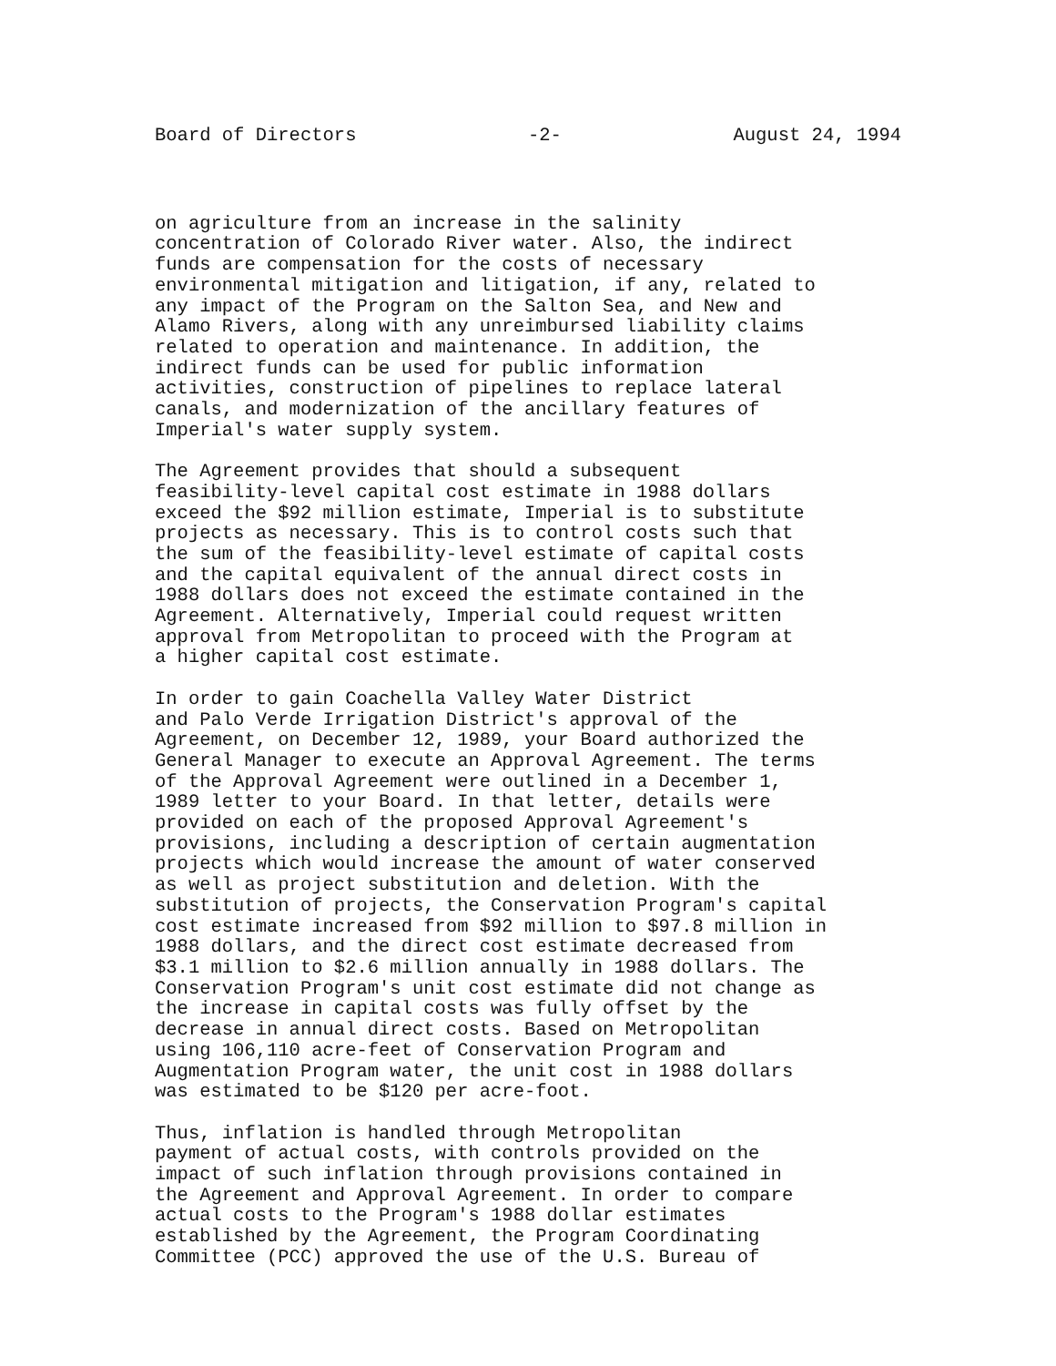Board of Directors -2- August 24, 1994
on agriculture from an increase in the salinity concentration of Colorado River water. Also, the indirect funds are compensation for the costs of necessary environmental mitigation and litigation, if any, related to any impact of the Program on the Salton Sea, and New and Alamo Rivers, along with any unreimbursed liability claims related to operation and maintenance. In addition, the indirect funds can be used for public information activities, construction of pipelines to replace lateral canals, and modernization of the ancillary features of Imperial's water supply system.
The Agreement provides that should a subsequent feasibility-level capital cost estimate in 1988 dollars exceed the $92 million estimate, Imperial is to substitute projects as necessary. This is to control costs such that the sum of the feasibility-level estimate of capital costs and the capital equivalent of the annual direct costs in 1988 dollars does not exceed the estimate contained in the Agreement. Alternatively, Imperial could request written approval from Metropolitan to proceed with the Program at a higher capital cost estimate.
In order to gain Coachella Valley Water District and Palo Verde Irrigation District's approval of the Agreement, on December 12, 1989, your Board authorized the General Manager to execute an Approval Agreement. The terms of the Approval Agreement were outlined in a December 1, 1989 letter to your Board. In that letter, details were provided on each of the proposed Approval Agreement's provisions, including a description of certain augmentation projects which would increase the amount of water conserved as well as project substitution and deletion. With the substitution of projects, the Conservation Program's capital cost estimate increased from $92 million to $97.8 million in 1988 dollars, and the direct cost estimate decreased from $3.1 million to $2.6 million annually in 1988 dollars. The Conservation Program's unit cost estimate did not change as the increase in capital costs was fully offset by the decrease in annual direct costs. Based on Metropolitan using 106,110 acre-feet of Conservation Program and Augmentation Program water, the unit cost in 1988 dollars was estimated to be $120 per acre-foot.
Thus, inflation is handled through Metropolitan payment of actual costs, with controls provided on the impact of such inflation through provisions contained in the Agreement and Approval Agreement. In order to compare actual costs to the Program's 1988 dollar estimates established by the Agreement, the Program Coordinating Committee (PCC) approved the use of the U.S. Bureau of